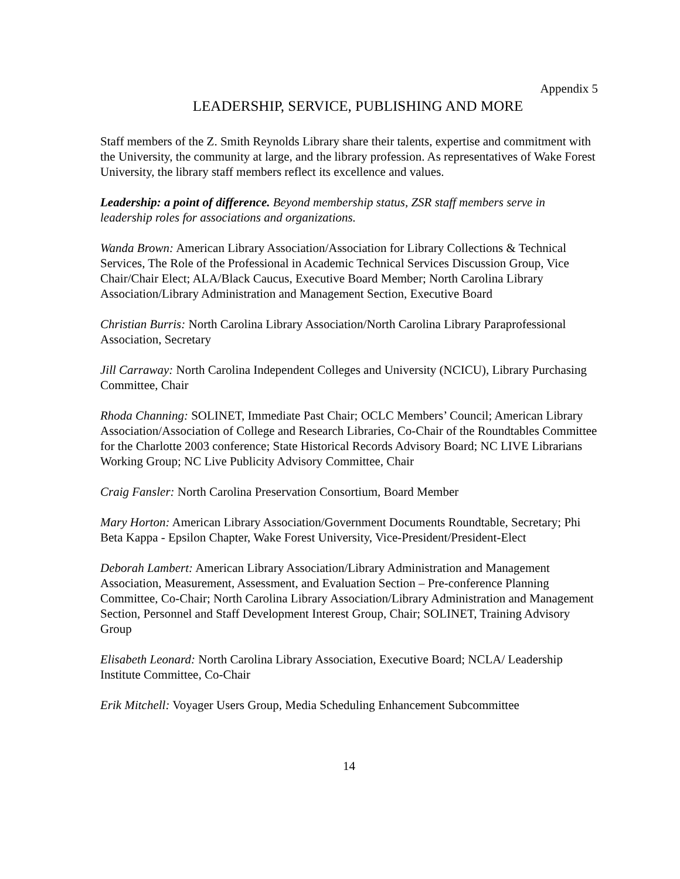Appendix 5
LEADERSHIP, SERVICE, PUBLISHING AND MORE
Staff members of the Z. Smith Reynolds Library share their talents, expertise and commitment with the University, the community at large, and the library profession. As representatives of Wake Forest University, the library staff members reflect its excellence and values.
Leadership: a point of difference. Beyond membership status, ZSR staff members serve in leadership roles for associations and organizations.
Wanda Brown: American Library Association/Association for Library Collections & Technical Services, The Role of the Professional in Academic Technical Services Discussion Group, Vice Chair/Chair Elect; ALA/Black Caucus, Executive Board Member; North Carolina Library Association/Library Administration and Management Section, Executive Board
Christian Burris: North Carolina Library Association/North Carolina Library Paraprofessional Association, Secretary
Jill Carraway: North Carolina Independent Colleges and University (NCICU), Library Purchasing Committee, Chair
Rhoda Channing: SOLINET, Immediate Past Chair; OCLC Members’ Council; American Library Association/Association of College and Research Libraries, Co-Chair of the Roundtables Committee for the Charlotte 2003 conference; State Historical Records Advisory Board; NC LIVE Librarians Working Group; NC Live Publicity Advisory Committee, Chair
Craig Fansler: North Carolina Preservation Consortium, Board Member
Mary Horton: American Library Association/Government Documents Roundtable, Secretary; Phi Beta Kappa - Epsilon Chapter, Wake Forest University, Vice-President/President-Elect
Deborah Lambert: American Library Association/Library Administration and Management Association, Measurement, Assessment, and Evaluation Section – Pre-conference Planning Committee, Co-Chair; North Carolina Library Association/Library Administration and Management Section, Personnel and Staff Development Interest Group, Chair; SOLINET, Training Advisory Group
Elisabeth Leonard: North Carolina Library Association, Executive Board; NCLA/ Leadership Institute Committee, Co-Chair
Erik Mitchell: Voyager Users Group, Media Scheduling Enhancement Subcommittee
14